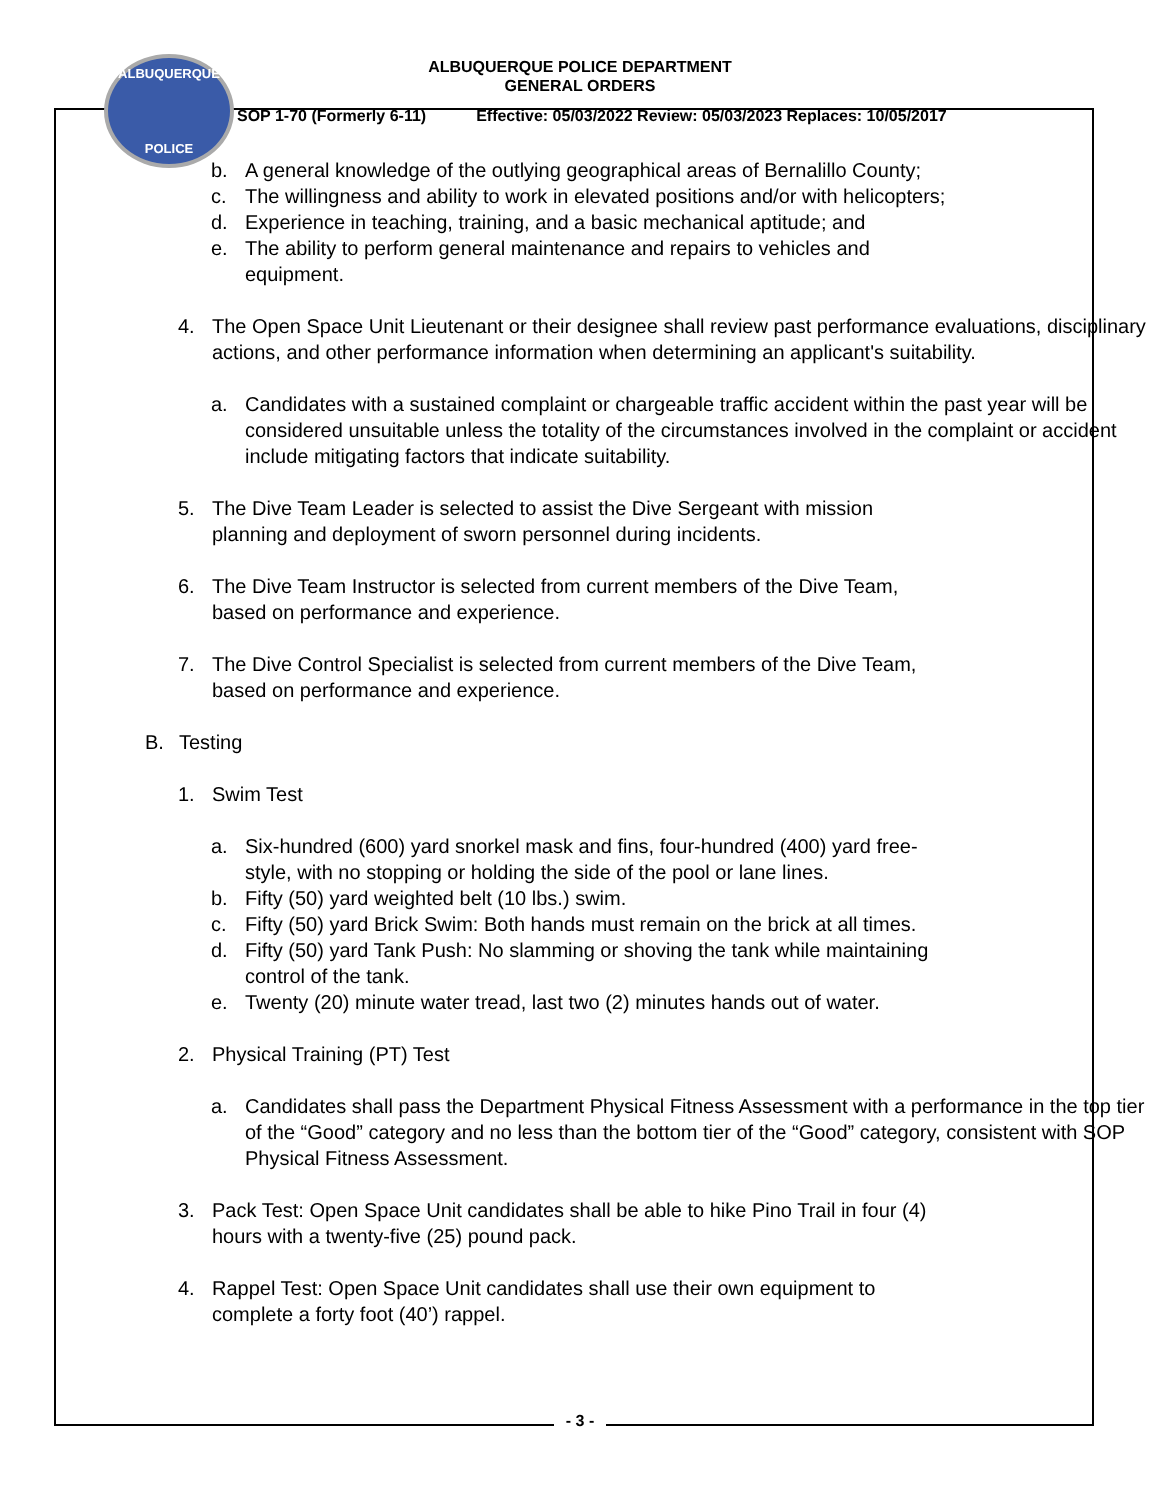ALBUQUERQUE
POLICE
ALBUQUERQUE POLICE DEPARTMENT
GENERAL ORDERS
SOP 1-70 (Formerly 6-11) Effective: 05/03/2022 Review: 05/03/2023 Replaces: 10/05/2017
b. A general knowledge of the outlying geographical areas of Bernalillo County;
c. The willingness and ability to work in elevated positions and/or with helicopters;
d. Experience in teaching, training, and a basic mechanical aptitude; and
e. The ability to perform general maintenance and repairs to vehicles and
equipment.
4. The Open Space Unit Lieutenant or their designee shall review past performance evaluations, disciplinary actions, and other performance information when determining an applicant's suitability.
a. Candidates with a sustained complaint or chargeable traffic accident within the past year will be considered unsuitable unless the totality of the circumstances involved in the complaint or accident include mitigating factors that indicate suitability.
5. The Dive Team Leader is selected to assist the Dive Sergeant with mission
planning and deployment of sworn personnel during incidents.
6. The Dive Team Instructor is selected from current members of the Dive Team,
based on performance and experience.
7. The Dive Control Specialist is selected from current members of the Dive Team,
based on performance and experience.
B. Testing
1. Swim Test
a. Six-hundred (600) yard snorkel mask and fins, four-hundred (400) yard free-
style, with no stopping or holding the side of the pool or lane lines.
b. Fifty (50) yard weighted belt (10 lbs.) swim.
c. Fifty (50) yard Brick Swim: Both hands must remain on the brick at all times.
d. Fifty (50) yard Tank Push: No slamming or shoving the tank while maintaining
control of the tank.
e. Twenty (20) minute water tread, last two (2) minutes hands out of water.
2. Physical Training (PT) Test
a. Candidates shall pass the Department Physical Fitness Assessment with a performance in the top tier of the “Good” category and no less than the bottom tier of the “Good” category, consistent with SOP Physical Fitness Assessment.
3. Pack Test: Open Space Unit candidates shall be able to hike Pino Trail in four (4)
hours with a twenty-five (25) pound pack.
4. Rappel Test: Open Space Unit candidates shall use their own equipment to
complete a forty foot (40’) rappel.
- 3 -